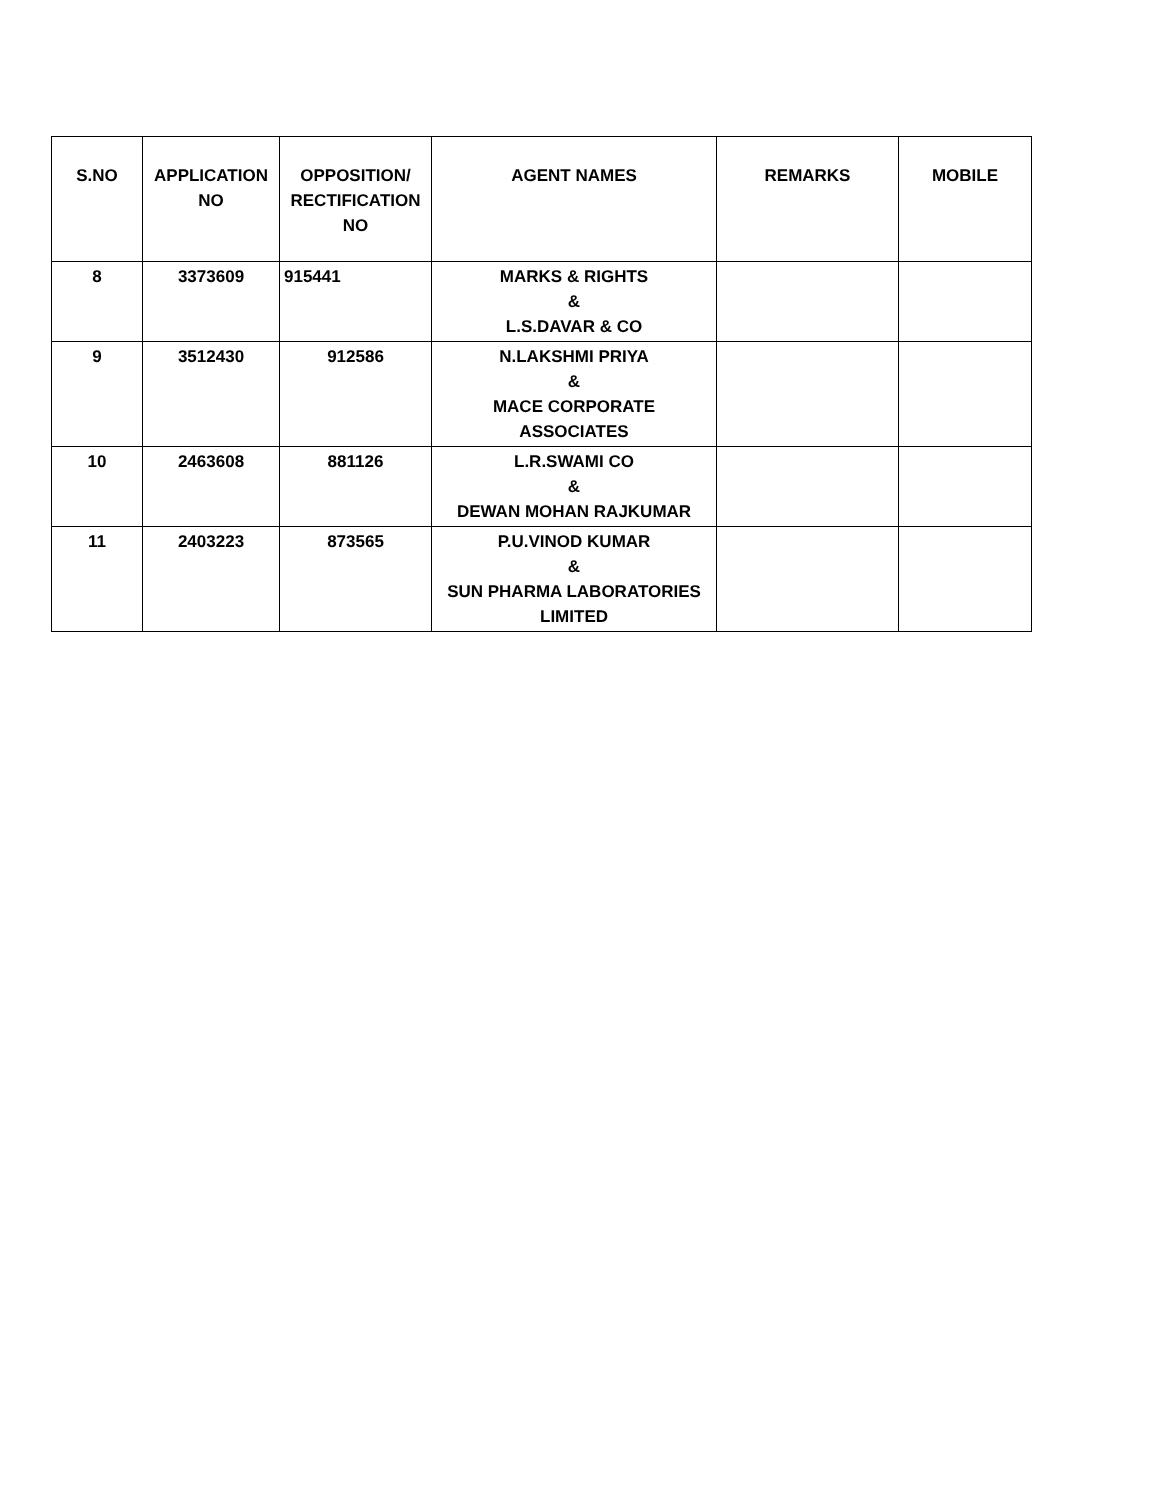| S.NO | APPLICATION NO | OPPOSITION/ RECTIFICATION NO | AGENT NAMES | REMARKS | MOBILE |
| --- | --- | --- | --- | --- | --- |
| 8 | 3373609 | 915441 | MARKS & RIGHTS & L.S.DAVAR & CO | | |
| 9 | 3512430 | 912586 | N.LAKSHMI PRIYA & MACE CORPORATE ASSOCIATES | | |
| 10 | 2463608 | 881126 | L.R.SWAMI CO & DEWAN MOHAN RAJKUMAR | | |
| 11 | 2403223 | 873565 | P.U.VINOD KUMAR & SUN PHARMA LABORATORIES LIMITED | | |